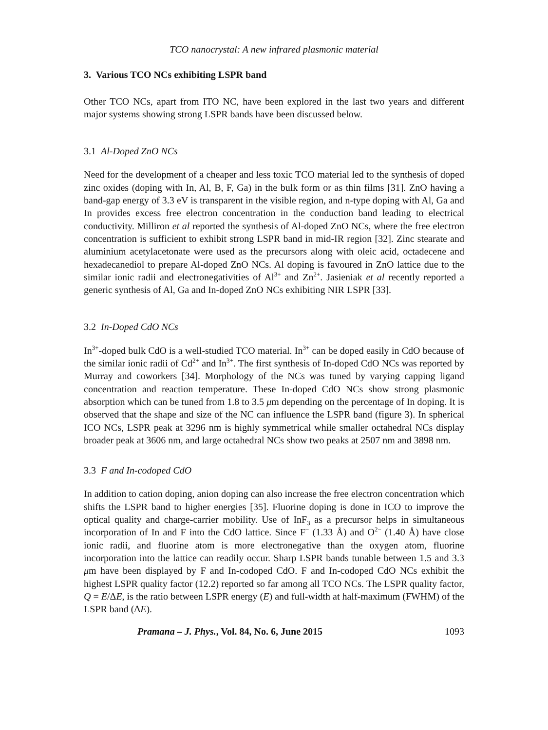TCO nanocrystal: A new infrared plasmonic material
3. Various TCO NCs exhibiting LSPR band
Other TCO NCs, apart from ITO NC, have been explored in the last two years and different major systems showing strong LSPR bands have been discussed below.
3.1 Al-Doped ZnO NCs
Need for the development of a cheaper and less toxic TCO material led to the synthesis of doped zinc oxides (doping with In, Al, B, F, Ga) in the bulk form or as thin films [31]. ZnO having a band-gap energy of 3.3 eV is transparent in the visible region, and n-type doping with Al, Ga and In provides excess free electron concentration in the conduction band leading to electrical conductivity. Milliron et al reported the synthesis of Al-doped ZnO NCs, where the free electron concentration is sufficient to exhibit strong LSPR band in mid-IR region [32]. Zinc stearate and aluminium acetylacetonate were used as the precursors along with oleic acid, octadecene and hexadecanediol to prepare Al-doped ZnO NCs. Al doping is favoured in ZnO lattice due to the similar ionic radii and electronegativities of Al<sup>3+</sup> and Zn<sup>2+</sup>. Jasieniak et al recently reported a generic synthesis of Al, Ga and In-doped ZnO NCs exhibiting NIR LSPR [33].
3.2 In-Doped CdO NCs
In<sup>3+</sup>-doped bulk CdO is a well-studied TCO material. In<sup>3+</sup> can be doped easily in CdO because of the similar ionic radii of Cd<sup>2+</sup> and In<sup>3+</sup>. The first synthesis of In-doped CdO NCs was reported by Murray and coworkers [34]. Morphology of the NCs was tuned by varying capping ligand concentration and reaction temperature. These In-doped CdO NCs show strong plasmonic absorption which can be tuned from 1.8 to 3.5 μm depending on the percentage of In doping. It is observed that the shape and size of the NC can influence the LSPR band (figure 3). In spherical ICO NCs, LSPR peak at 3296 nm is highly symmetrical while smaller octahedral NCs display broader peak at 3606 nm, and large octahedral NCs show two peaks at 2507 nm and 3898 nm.
3.3 F and In-codoped CdO
In addition to cation doping, anion doping can also increase the free electron concentration which shifts the LSPR band to higher energies [35]. Fluorine doping is done in ICO to improve the optical quality and charge-carrier mobility. Use of InF<sub>3</sub> as a precursor helps in simultaneous incorporation of In and F into the CdO lattice. Since F<sup>−</sup> (1.33 Å) and O<sup>2−</sup> (1.40 Å) have close ionic radii, and fluorine atom is more electronegative than the oxygen atom, fluorine incorporation into the lattice can readily occur. Sharp LSPR bands tunable between 1.5 and 3.3 μm have been displayed by F and In-codoped CdO. F and In-codoped CdO NCs exhibit the highest LSPR quality factor (12.2) reported so far among all TCO NCs. The LSPR quality factor, Q = E/ΔE, is the ratio between LSPR energy (E) and full-width at half-maximum (FWHM) of the LSPR band (ΔE).
Pramana – J. Phys., Vol. 84, No. 6, June 2015 1093